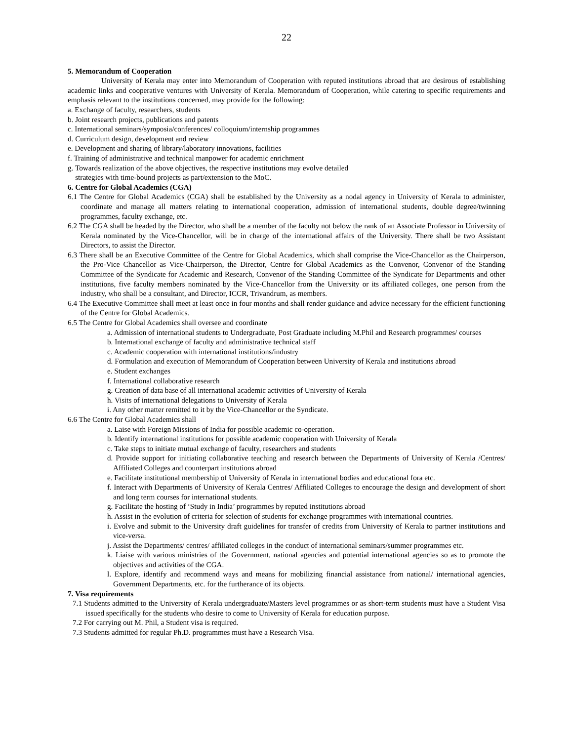22
5. Memorandum of Cooperation
University of Kerala may enter into Memorandum of Cooperation with reputed institutions abroad that are desirous of establishing academic links and cooperative ventures with University of Kerala. Memorandum of Cooperation, while catering to specific requirements and emphasis relevant to the institutions concerned, may provide for the following:
a. Exchange of faculty, researchers, students
b. Joint research projects, publications and patents
c. International seminars/symposia/conferences/ colloquium/internship programmes
d. Curriculum design, development and review
e. Development and sharing of library/laboratory innovations, facilities
f. Training of administrative and technical manpower for academic enrichment
g. Towards realization of the above objectives, the respective institutions may evolve detailed
strategies with time-bound projects as part/extension to the MoC.
6. Centre for Global Academics (CGA)
6.1 The Centre for Global Academics (CGA) shall be established by the University as a nodal agency in University of Kerala to administer, coordinate and manage all matters relating to international cooperation, admission of international students, double degree/twinning programmes, faculty exchange, etc.
6.2 The CGA shall be headed by the Director, who shall be a member of the faculty not below the rank of an Associate Professor in University of Kerala nominated by the Vice-Chancellor, will be in charge of the international affairs of the University. There shall be two Assistant Directors, to assist the Director.
6.3 There shall be an Executive Committee of the Centre for Global Academics, which shall comprise the Vice-Chancellor as the Chairperson, the Pro-Vice Chancellor as Vice-Chairperson, the Director, Centre for Global Academics as the Convenor, Convenor of the Standing Committee of the Syndicate for Academic and Research, Convenor of the Standing Committee of the Syndicate for Departments and other institutions, five faculty members nominated by the Vice-Chancellor from the University or its affiliated colleges, one person from the industry, who shall be a consultant, and Director, ICCR, Trivandrum, as members.
6.4 The Executive Committee shall meet at least once in four months and shall render guidance and advice necessary for the efficient functioning of the Centre for Global Academics.
6.5 The Centre for Global Academics shall oversee and coordinate
a. Admission of international students to Undergraduate, Post Graduate including M.Phil and Research programmes/ courses
b. International exchange of faculty and administrative technical staff
c. Academic cooperation with international institutions/industry
d. Formulation and execution of Memorandum of Cooperation between University of Kerala and institutions abroad
e. Student exchanges
f. International collaborative research
g. Creation of data base of all international academic activities of University of Kerala
h. Visits of international delegations to University of Kerala
i. Any other matter remitted to it by the Vice-Chancellor or the Syndicate.
6.6 The Centre for Global Academics shall
a. Laise with Foreign Missions of India for possible academic co-operation.
b. Identify international institutions for possible academic cooperation with University of Kerala
c. Take steps to initiate mutual exchange of faculty, researchers and students
d. Provide support for initiating collaborative teaching and research between the Departments of University of Kerala /Centres/ Affiliated Colleges and counterpart institutions abroad
e. Facilitate institutional membership of University of Kerala in international bodies and educational fora etc.
f. Interact with Departments of University of Kerala Centres/ Affiliated Colleges to encourage the design and development of short and long term courses for international students.
g. Facilitate the hosting of ‘Study in India’ programmes by reputed institutions abroad
h. Assist in the evolution of criteria for selection of students for exchange programmes with international countries.
i. Evolve and submit to the University draft guidelines for transfer of credits from University of Kerala to partner institutions and vice-versa.
j. Assist the Departments/ centres/ affiliated colleges in the conduct of international seminars/summer programmes etc.
k. Liaise with various ministries of the Government, national agencies and potential international agencies so as to promote the objectives and activities of the CGA.
l. Explore, identify and recommend ways and means for mobilizing financial assistance from national/ international agencies, Government Departments, etc. for the furtherance of its objects.
7. Visa requirements
7.1 Students admitted to the University of Kerala undergraduate/Masters level programmes or as short-term students must have a Student Visa issued specifically for the students who desire to come to University of Kerala for education purpose.
7.2 For carrying out M. Phil, a Student visa is required.
7.3 Students admitted for regular Ph.D. programmes must have a Research Visa.